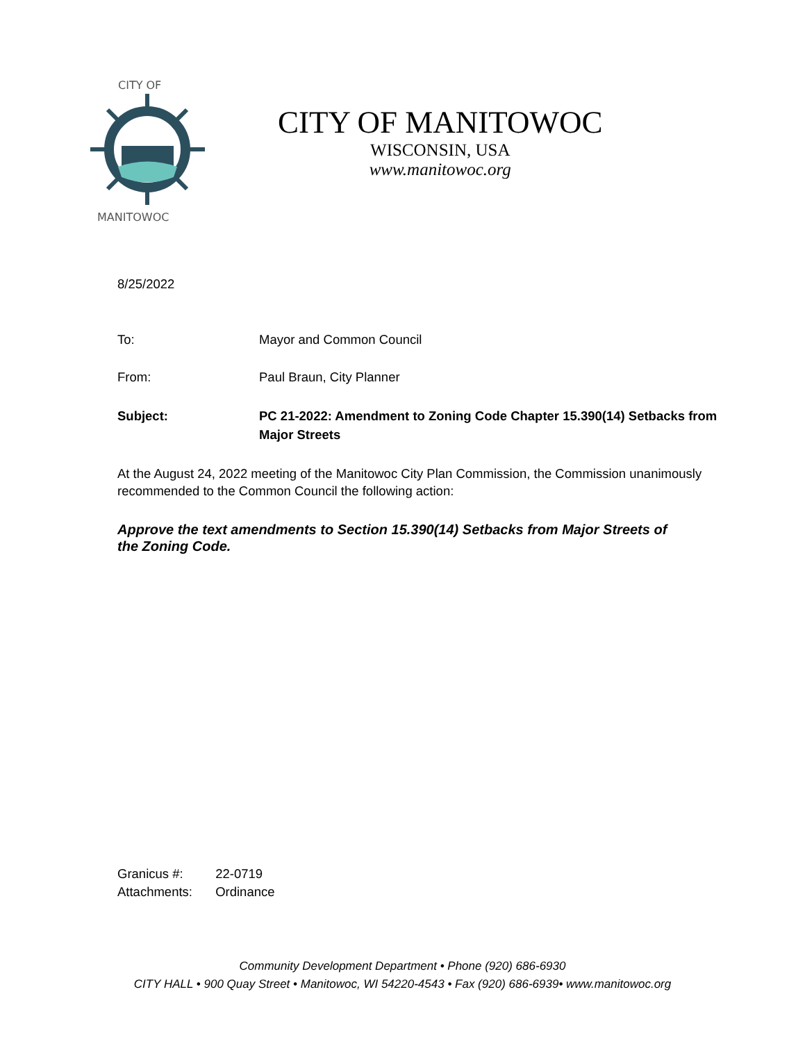CITY OF
MANITOWOC
CITY OF MANITOWOC
WISCONSIN, USA
www.manitowoc.org
8/25/2022
To: Mayor and Common Council
From: Paul Braun, City Planner
Subject: PC 21-2022: Amendment to Zoning Code Chapter 15.390(14) Setbacks from Major Streets
At the August 24, 2022 meeting of the Manitowoc City Plan Commission, the Commission unanimously recommended to the Common Council the following action:
Approve the text amendments to Section 15.390(14) Setbacks from Major Streets of the Zoning Code.
Granicus #: 22-0719
Attachments: Ordinance
Community Development Department • Phone (920) 686-6930
CITY HALL • 900 Quay Street • Manitowoc, WI 54220-4543 • Fax (920) 686-6939• www.manitowoc.org